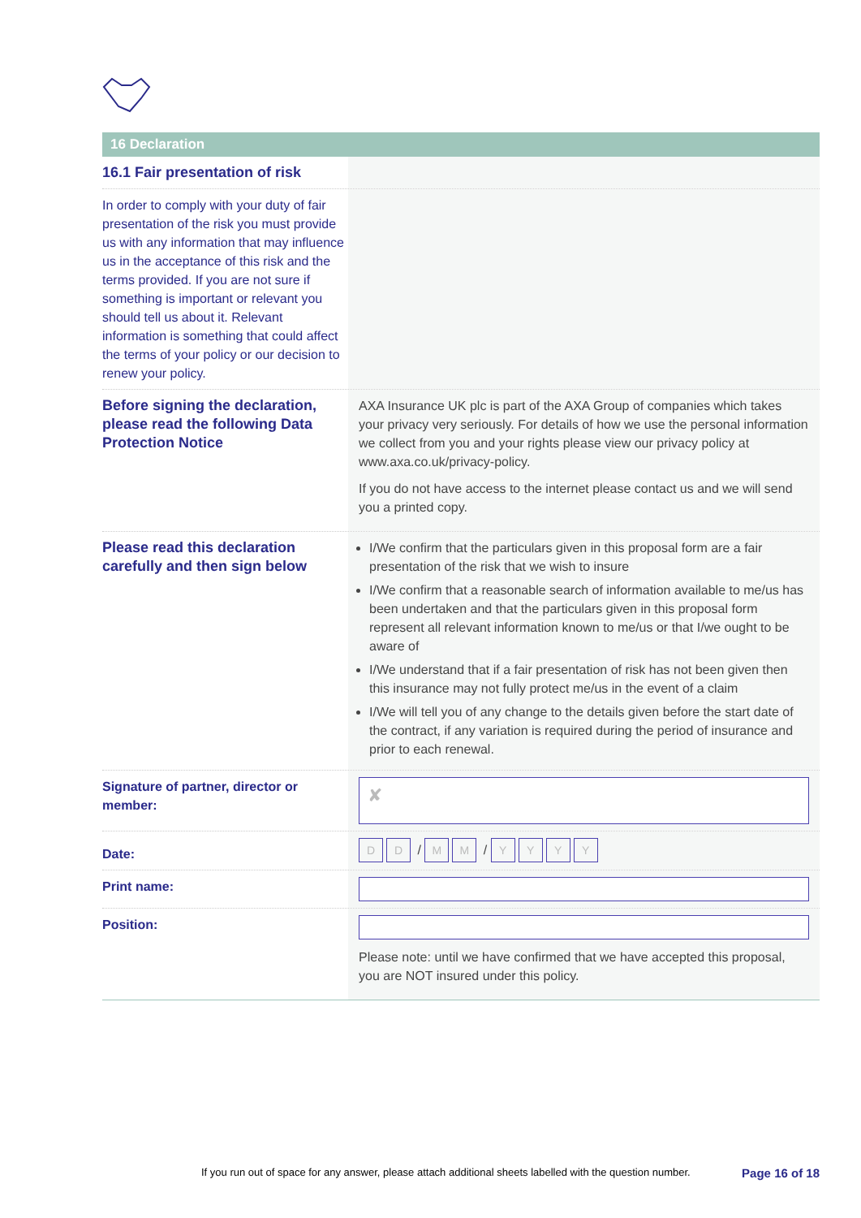16 Declaration
16.1 Fair presentation of risk
In order to comply with your duty of fair presentation of the risk you must provide us with any information that may influence us in the acceptance of this risk and the terms provided. If you are not sure if something is important or relevant you should tell us about it. Relevant information is something that could affect the terms of your policy or our decision to renew your policy.
Before signing the declaration, please read the following Data Protection Notice
AXA Insurance UK plc is part of the AXA Group of companies which takes your privacy very seriously. For details of how we use the personal information we collect from you and your rights please view our privacy policy at www.axa.co.uk/privacy-policy.
If you do not have access to the internet please contact us and we will send you a printed copy.
Please read this declaration carefully and then sign below
I/We confirm that the particulars given in this proposal form are a fair presentation of the risk that we wish to insure
I/We confirm that a reasonable search of information available to me/us has been undertaken and that the particulars given in this proposal form represent all relevant information known to me/us or that I/we ought to be aware of
I/We understand that if a fair presentation of risk has not been given then this insurance may not fully protect me/us in the event of a claim
I/We will tell you of any change to the details given before the start date of the contract, if any variation is required during the period of insurance and prior to each renewal.
Signature of partner, director or member:
✘
Date:
D D / M M / YYYY
Print name:
Position:
Please note: until we have confirmed that we have accepted this proposal, you are NOT insured under this policy.
If you run out of space for any answer, please attach additional sheets labelled with the question number. Page 16 of 18